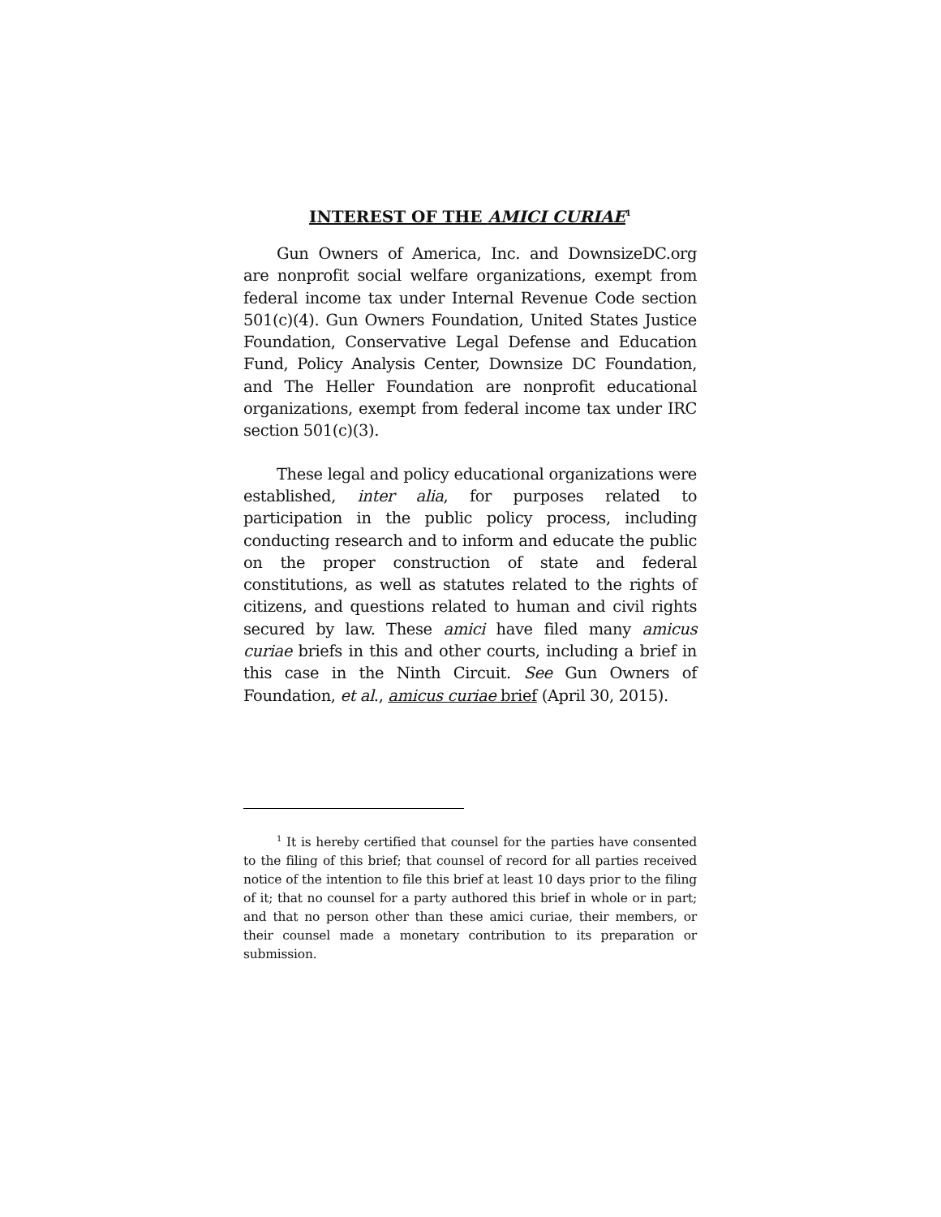INTEREST OF THE AMICI CURIAE<sup>1</sup>
Gun Owners of America, Inc. and DownsizeDC.org are nonprofit social welfare organizations, exempt from federal income tax under Internal Revenue Code section 501(c)(4). Gun Owners Foundation, United States Justice Foundation, Conservative Legal Defense and Education Fund, Policy Analysis Center, Downsize DC Foundation, and The Heller Foundation are nonprofit educational organizations, exempt from federal income tax under IRC section 501(c)(3).
These legal and policy educational organizations were established, inter alia, for purposes related to participation in the public policy process, including conducting research and to inform and educate the public on the proper construction of state and federal constitutions, as well as statutes related to the rights of citizens, and questions related to human and civil rights secured by law. These amici have filed many amicus curiae briefs in this and other courts, including a brief in this case in the Ninth Circuit. See Gun Owners of Foundation, et al., amicus curiae brief (April 30, 2015).
<sup>1</sup> It is hereby certified that counsel for the parties have consented to the filing of this brief; that counsel of record for all parties received notice of the intention to file this brief at least 10 days prior to the filing of it; that no counsel for a party authored this brief in whole or in part; and that no person other than these amici curiae, their members, or their counsel made a monetary contribution to its preparation or submission.